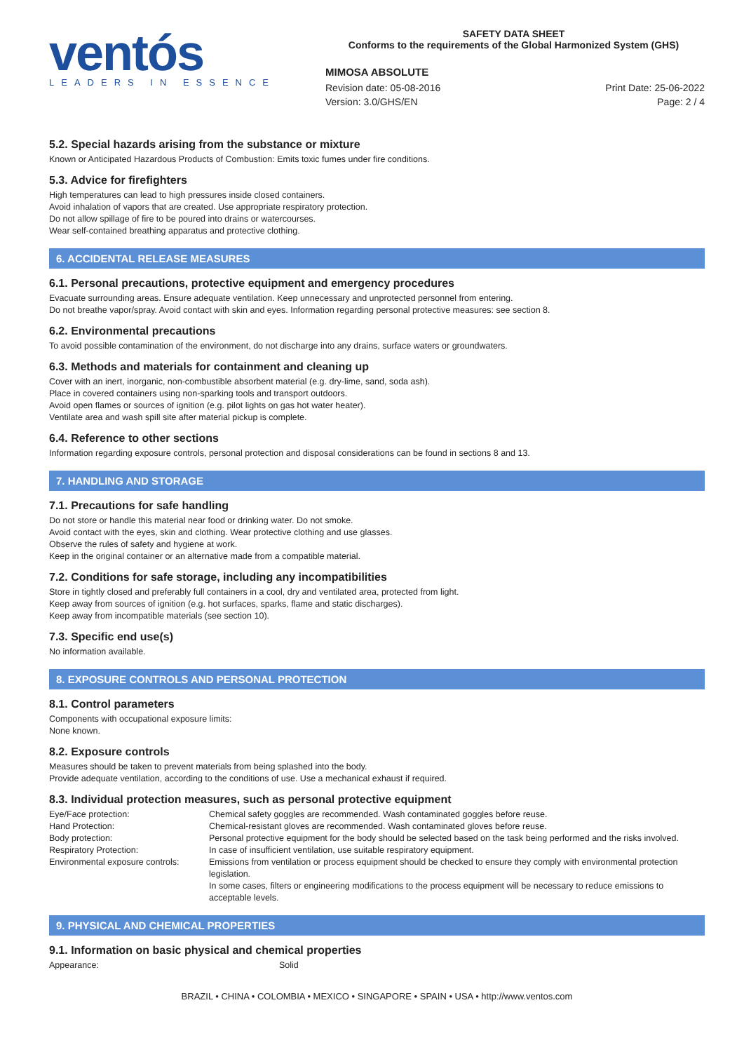ventós
LEADERS IN ESSENCE
SAFETY DATA SHEET
Conforms to the requirements of the Global Harmonized System (GHS)
MIMOSA ABSOLUTE
Revision date: 05-08-2016 Print Date: 25-06-2022
Version: 3.0/GHS/EN Page: 2 / 4
5.2. Special hazards arising from the substance or mixture
Known or Anticipated Hazardous Products of Combustion: Emits toxic fumes under fire conditions.
5.3. Advice for firefighters
High temperatures can lead to high pressures inside closed containers.
Avoid inhalation of vapors that are created. Use appropriate respiratory protection.
Do not allow spillage of fire to be poured into drains or watercourses.
Wear self-contained breathing apparatus and protective clothing.
6. ACCIDENTAL RELEASE MEASURES
6.1. Personal precautions, protective equipment and emergency procedures
Evacuate surrounding areas. Ensure adequate ventilation. Keep unnecessary and unprotected personnel from entering.
Do not breathe vapor/spray. Avoid contact with skin and eyes. Information regarding personal protective measures: see section 8.
6.2. Environmental precautions
To avoid possible contamination of the environment, do not discharge into any drains, surface waters or groundwaters.
6.3. Methods and materials for containment and cleaning up
Cover with an inert, inorganic, non-combustible absorbent material (e.g. dry-lime, sand, soda ash).
Place in covered containers using non-sparking tools and transport outdoors.
Avoid open flames or sources of ignition (e.g. pilot lights on gas hot water heater).
Ventilate area and wash spill site after material pickup is complete.
6.4. Reference to other sections
Information regarding exposure controls, personal protection and disposal considerations can be found in sections 8 and 13.
7. HANDLING AND STORAGE
7.1. Precautions for safe handling
Do not store or handle this material near food or drinking water. Do not smoke.
Avoid contact with the eyes, skin and clothing. Wear protective clothing and use glasses.
Observe the rules of safety and hygiene at work.
Keep in the original container or an alternative made from a compatible material.
7.2. Conditions for safe storage, including any incompatibilities
Store in tightly closed and preferably full containers in a cool, dry and ventilated area, protected from light.
Keep away from sources of ignition (e.g. hot surfaces, sparks, flame and static discharges).
Keep away from incompatible materials (see section 10).
7.3. Specific end use(s)
No information available.
8. EXPOSURE CONTROLS AND PERSONAL PROTECTION
8.1. Control parameters
Components with occupational exposure limits:
None known.
8.2. Exposure controls
Measures should be taken to prevent materials from being splashed into the body.
Provide adequate ventilation, according to the conditions of use. Use a mechanical exhaust if required.
8.3. Individual protection measures, such as personal protective equipment
| Eye/Face protection: | Chemical safety goggles are recommended. Wash contaminated goggles before reuse. |
| Hand Protection: | Chemical-resistant gloves are recommended. Wash contaminated gloves before reuse. |
| Body protection: | Personal protective equipment for the body should be selected based on the task being performed and the risks involved. |
| Respiratory Protection: | In case of insufficient ventilation, use suitable respiratory equipment. |
| Environmental exposure controls: | Emissions from ventilation or process equipment should be checked to ensure they comply with environmental protection legislation. In some cases, filters or engineering modifications to the process equipment will be necessary to reduce emissions to acceptable levels. |
9. PHYSICAL AND CHEMICAL PROPERTIES
9.1. Information on basic physical and chemical properties
| Appearance: | Solid |
BRAZIL • CHINA • COLOMBIA • MEXICO • SINGAPORE • SPAIN • USA • http://www.ventos.com